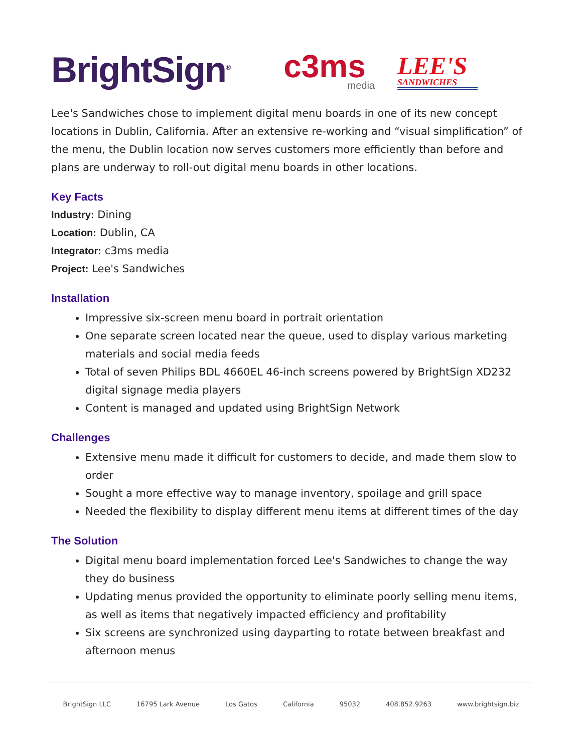BrightSign<sup>®</sup>
c3ms
media
LEE'S
SANDWICHES
Lee's Sandwiches chose to implement digital menu boards in one of its new concept locations in Dublin, California. After an extensive re-working and “visual simplification” of the menu, the Dublin location now serves customers more efficiently than before and plans are underway to roll-out digital menu boards in other locations.
Key Facts
Industry: Dining
Location: Dublin, CA
Integrator: c3ms media
Project: Lee's Sandwiches
Installation
Impressive six-screen menu board in portrait orientation
One separate screen located near the queue, used to display various marketing materials and social media feeds
Total of seven Philips BDL 4660EL 46-inch screens powered by BrightSign XD232 digital signage media players
Content is managed and updated using BrightSign Network
Challenges
Extensive menu made it difficult for customers to decide, and made them slow to order
Sought a more effective way to manage inventory, spoilage and grill space
Needed the flexibility to display different menu items at different times of the day
The Solution
Digital menu board implementation forced Lee's Sandwiches to change the way they do business
Updating menus provided the opportunity to eliminate poorly selling menu items, as well as items that negatively impacted efficiency and profitability
Six screens are synchronized using dayparting to rotate between breakfast and afternoon menus
BrightSign LLC 16795 Lark Avenue Los Gatos California 95032 408.852.9263 www.brightsign.biz